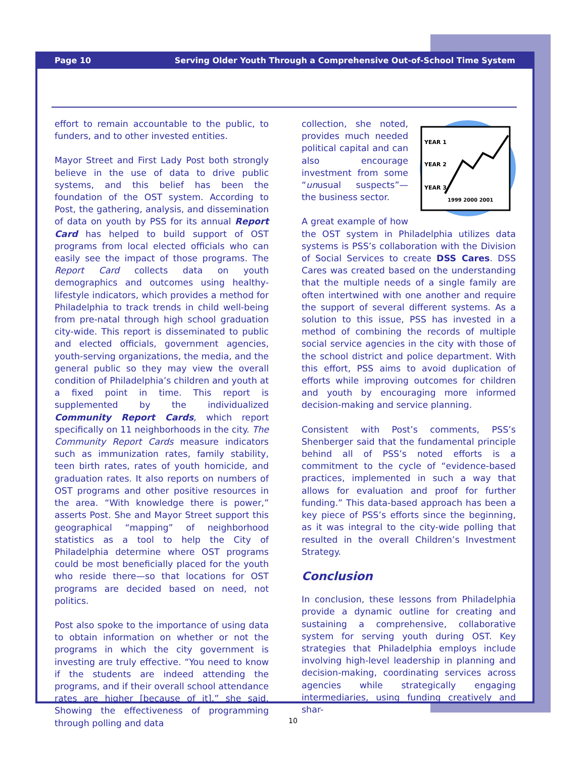Page 10 Serving Older Youth Through a Comprehensive Out-of-School Time System
effort to remain accountable to the public, to funders, and to other invested entities.
Mayor Street and First Lady Post both strongly believe in the use of data to drive public systems, and this belief has been the foundation of the OST system. According to Post, the gathering, analysis, and dissemination of data on youth by PSS for its annual Report Card has helped to build support of OST programs from local elected officials who can easily see the impact of those programs. The Report Card collects data on youth demographics and outcomes using healthy-lifestyle indicators, which provides a method for Philadelphia to track trends in child well-being from pre-natal through high school graduation city-wide. This report is disseminated to public and elected officials, government agencies, youth-serving organizations, the media, and the general public so they may view the overall condition of Philadelphia’s children and youth at a fixed point in time. This report is supplemented by the individualized Community Report Cards, which report specifically on 11 neighborhoods in the city. The Community Report Cards measure indicators such as immunization rates, family stability, teen birth rates, rates of youth homicide, and graduation rates. It also reports on numbers of OST programs and other positive resources in the area. “With knowledge there is power,” asserts Post. She and Mayor Street support this geographical “mapping” of neighborhood statistics as a tool to help the City of Philadelphia determine where OST programs could be most beneficially placed for the youth who reside there—so that locations for OST programs are decided based on need, not politics.
Post also spoke to the importance of using data to obtain information on whether or not the programs in which the city government is investing are truly effective. “You need to know if the students are indeed attending the programs, and if their overall school attendance rates are higher [because of it],” she said. Showing the effectiveness of programming through polling and data
YEAR 1
YEAR 2
YEAR 3
1999 2000 2001
collection, she noted, provides much needed political capital and can also encourage investment from some “unusual suspects”—the business sector.
A great example of how the OST system in Philadelphia utilizes data systems is PSS’s collaboration with the Division of Social Services to create DSS Cares. DSS Cares was created based on the understanding that the multiple needs of a single family are often intertwined with one another and require the support of several different systems. As a solution to this issue, PSS has invested in a method of combining the records of multiple social service agencies in the city with those of the school district and police department. With this effort, PSS aims to avoid duplication of efforts while improving outcomes for children and youth by encouraging more informed decision-making and service planning.
Consistent with Post’s comments, PSS’s Shenberger said that the fundamental principle behind all of PSS’s noted efforts is a commitment to the cycle of “evidence-based practices, implemented in such a way that allows for evaluation and proof for further funding.” This data-based approach has been a key piece of PSS’s efforts since the beginning, as it was integral to the city-wide polling that resulted in the overall Children’s Investment Strategy.
Conclusion
In conclusion, these lessons from Philadelphia provide a dynamic outline for creating and sustaining a comprehensive, collaborative system for serving youth during OST. Key strategies that Philadelphia employs include involving high-level leadership in planning and decision-making, coordinating services across agencies while strategically engaging intermediaries, using funding creatively and shar-
10